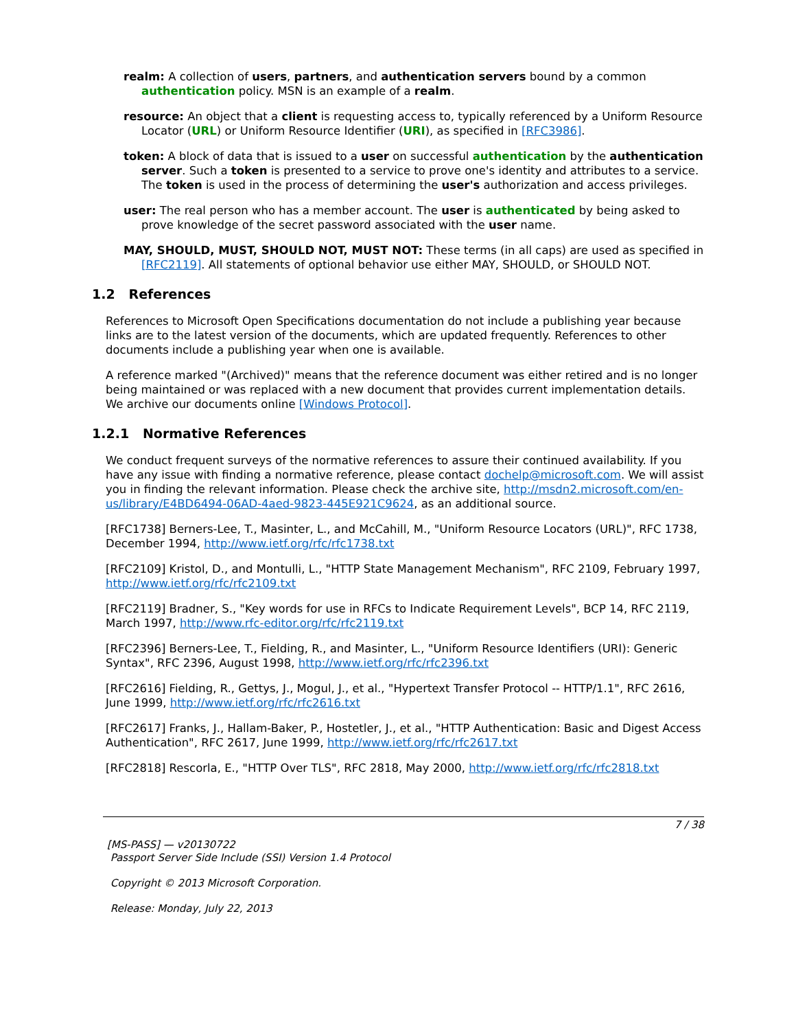realm: A collection of users, partners, and authentication servers bound by a common authentication policy. MSN is an example of a realm.
resource: An object that a client is requesting access to, typically referenced by a Uniform Resource Locator (URL) or Uniform Resource Identifier (URI), as specified in [RFC3986].
token: A block of data that is issued to a user on successful authentication by the authentication server. Such a token is presented to a service to prove one's identity and attributes to a service. The token is used in the process of determining the user's authorization and access privileges.
user: The real person who has a member account. The user is authenticated by being asked to prove knowledge of the secret password associated with the user name.
MAY, SHOULD, MUST, SHOULD NOT, MUST NOT: These terms (in all caps) are used as specified in [RFC2119]. All statements of optional behavior use either MAY, SHOULD, or SHOULD NOT.
1.2 References
References to Microsoft Open Specifications documentation do not include a publishing year because links are to the latest version of the documents, which are updated frequently. References to other documents include a publishing year when one is available.
A reference marked "(Archived)" means that the reference document was either retired and is no longer being maintained or was replaced with a new document that provides current implementation details. We archive our documents online [Windows Protocol].
1.2.1 Normative References
We conduct frequent surveys of the normative references to assure their continued availability. If you have any issue with finding a normative reference, please contact dochelp@microsoft.com. We will assist you in finding the relevant information. Please check the archive site, http://msdn2.microsoft.com/en-us/library/E4BD6494-06AD-4aed-9823-445E921C9624, as an additional source.
[RFC1738] Berners-Lee, T., Masinter, L., and McCahill, M., "Uniform Resource Locators (URL)", RFC 1738, December 1994, http://www.ietf.org/rfc/rfc1738.txt
[RFC2109] Kristol, D., and Montulli, L., "HTTP State Management Mechanism", RFC 2109, February 1997, http://www.ietf.org/rfc/rfc2109.txt
[RFC2119] Bradner, S., "Key words for use in RFCs to Indicate Requirement Levels", BCP 14, RFC 2119, March 1997, http://www.rfc-editor.org/rfc/rfc2119.txt
[RFC2396] Berners-Lee, T., Fielding, R., and Masinter, L., "Uniform Resource Identifiers (URI): Generic Syntax", RFC 2396, August 1998, http://www.ietf.org/rfc/rfc2396.txt
[RFC2616] Fielding, R., Gettys, J., Mogul, J., et al., "Hypertext Transfer Protocol -- HTTP/1.1", RFC 2616, June 1999, http://www.ietf.org/rfc/rfc2616.txt
[RFC2617] Franks, J., Hallam-Baker, P., Hostetler, J., et al., "HTTP Authentication: Basic and Digest Access Authentication", RFC 2617, June 1999, http://www.ietf.org/rfc/rfc2617.txt
[RFC2818] Rescorla, E., "HTTP Over TLS", RFC 2818, May 2000, http://www.ietf.org/rfc/rfc2818.txt
7 / 38
[MS-PASS] — v20130722
Passport Server Side Include (SSI) Version 1.4 Protocol
Copyright © 2013 Microsoft Corporation.
Release: Monday, July 22, 2013